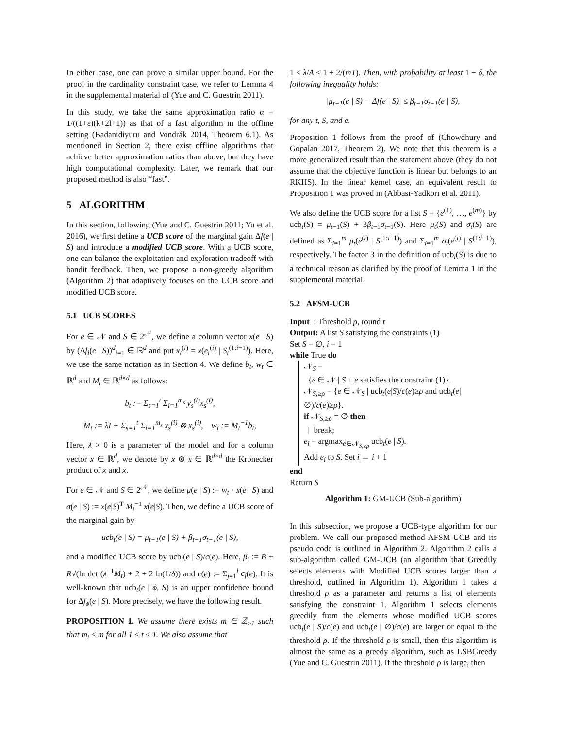In either case, one can prove a similar upper bound. For the proof in the cardinality constraint case, we refer to Lemma 4 in the supplemental material of (Yue and C. Guestrin 2011).
In this study, we take the same approximation ratio α = 1/((1+ε)(k+2l+1)) as that of a fast algorithm in the offline setting (Badanidiyuru and Vondrák 2014, Theorem 6.1). As mentioned in Section 2, there exist offline algorithms that achieve better approximation ratios than above, but they have high computational complexity. Later, we remark that our proposed method is also “fast”.
5 ALGORITHM
In this section, following (Yue and C. Guestrin 2011; Yu et al. 2016), we first define a UCB score of the marginal gain Δf(e | S) and introduce a modified UCB score. With a UCB score, one can balance the exploitation and exploration tradeoff with bandit feedback. Then, we propose a non-greedy algorithm (Algorithm 2) that adaptively focuses on the UCB score and modified UCB score.
5.1 UCB SCORES
For e ∈ 𝒩 and S ∈ 2<sup>𝒩</sup>, we define a column vector x(e | S) by (Δf<sub>i</sub>(e | S))<sup>d</sup><sub>i=1</sub> ∈ ℝ<sup>d</sup> and put x<sub>t</sub><sup>(i)</sup> = x(e<sub>t</sub><sup>(i)</sup> | S<sub>t</sub><sup>(1:i−1)</sup>). Here, we use the same notation as in Section 4. We define b<sub>t</sub>, w<sub>t</sub> ∈ ℝ<sup>d</sup> and M<sub>t</sub> ∈ ℝ<sup>d×d</sup> as follows:
b<sub>t</sub> := Σ<sub>s=1</sub><sup>t</sup> Σ<sub>i=1</sub><sup>m<sub>s</sub></sup> y<sub>s</sub><sup>(i)</sup>x<sub>s</sub><sup>(i)</sup>,
M<sub>t</sub> := λI + Σ<sub>s=1</sub><sup>t</sup> Σ<sub>i=1</sub><sup>m<sub>s</sub></sup> x<sub>s</sub><sup>(i)</sup> ⊗ x<sub>s</sub><sup>(i)</sup>, w<sub>t</sub> := M<sub>t</sub><sup>−1</sup>b<sub>t</sub>,
Here, λ > 0 is a parameter of the model and for a column vector x ∈ ℝ<sup>d</sup>, we denote by x ⊗ x ∈ ℝ<sup>d×d</sup> the Kronecker product of x and x.
For e ∈ 𝒩 and S ∈ 2<sup>𝒩</sup>, we define μ(e | S) := w<sub>t</sub> · x(e | S) and σ(e | S) := x(e|S)<sup>T</sup> M<sub>t</sub><sup>−1</sup> x(e|S). Then, we define a UCB score of the marginal gain by
ucb<sub>t</sub>(e | S) = μ<sub>t−1</sub>(e | S) + β<sub>t−1</sub>σ<sub>t−1</sub>(e | S),
and a modified UCB score by ucb<sub>t</sub>(e | S)/c(e). Here, β<sub>t</sub> := B + R√(ln det (λ<sup>−1</sup>M<sub>t</sub>) + 2 + 2 ln(1/δ)) and c(e) := Σ<sub>j=1</sub><sup>l</sup> c<sub>j</sub>(e). It is well-known that ucb<sub>t</sub>(e | ϕ, S) is an upper confidence bound for Δf<sub>ϕ</sub>(e | S). More precisely, we have the following result.
PROPOSITION 1. We assume there exists m ∈ ℤ<sub>≥1</sub> such that m<sub>t</sub> ≤ m for all 1 ≤ t ≤ T. We also assume that
1 < λ/A ≤ 1 + 2/(mT). Then, with probability at least 1 − δ, the following inequality holds:
|μ<sub>t−1</sub>(e | S) − Δf(e | S)| ≤ β<sub>t−1</sub>σ<sub>t−1</sub>(e | S),
for any t, S, and e.
Proposition 1 follows from the proof of (Chowdhury and Gopalan 2017, Theorem 2). We note that this theorem is a more generalized result than the statement above (they do not assume that the objective function is linear but belongs to an RKHS). In the linear kernel case, an equivalent result to Proposition 1 was proved in (Abbasi-Yadkori et al. 2011).
We also define the UCB score for a list S = {e<sup>(1)</sup>, …, e<sup>(m)</sup>} by ucb<sub>t</sub>(S) = μ<sub>t−1</sub>(S) + 3β<sub>t−1</sub>σ<sub>t−1</sub>(S). Here μ<sub>t</sub>(S) and σ<sub>t</sub>(S) are defined as Σ<sub>i=1</sub><sup>m</sup> μ<sub>t</sub>(e<sup>(i)</sup> | S<sup>(1:i−1)</sup>) and Σ<sub>i=1</sub><sup>m</sup> σ<sub>t</sub>(e<sup>(i)</sup> | S<sup>(1:i−1)</sup>), respectively. The factor 3 in the definition of ucb<sub>t</sub>(S) is due to a technical reason as clarified by the proof of Lemma 1 in the supplemental material.
5.2 AFSM-UCB
Input : Threshold ρ, round t
Output: A list S satisfying the constraints (1)
Set S = ∅, i = 1
while True do
𝒩<sub>S</sub> =
{e ∈ 𝒩 | S + e satisfies the constraint (1)}.
𝒩<sub>S,≥ρ</sub> = {e ∈ 𝒩<sub>S</sub> | ucb<sub>t</sub>(e|S)/c(e)≥ρ and ucb<sub>t</sub>(e|∅)/c(e)≥ρ}.
if 𝒩<sub>S,≥ρ</sub> = ∅ then
| break;
e<sub>i</sub> = argmax<sub>e∈𝒩<sub>S,≥ρ</sub></sub> ucb<sub>t</sub>(e | S).
Add e<sub>i</sub> to S. Set i ← i + 1
end
Return S
Algorithm 1: GM-UCB (Sub-algorithm)
In this subsection, we propose a UCB-type algorithm for our problem. We call our proposed method AFSM-UCB and its pseudo code is outlined in Algorithm 2. Algorithm 2 calls a sub-algorithm called GM-UCB (an algorithm that Greedily selects elements with Modified UCB scores larger than a threshold, outlined in Algorithm 1). Algorithm 1 takes a threshold ρ as a parameter and returns a list of elements satisfying the constraint 1. Algorithm 1 selects elements greedily from the elements whose modified UCB scores ucb<sub>t</sub>(e | S)/c(e) and ucb<sub>t</sub>(e | ∅)/c(e) are larger or equal to the threshold ρ. If the threshold ρ is small, then this algorithm is almost the same as a greedy algorithm, such as LSBGreedy (Yue and C. Guestrin 2011). If the threshold ρ is large, then